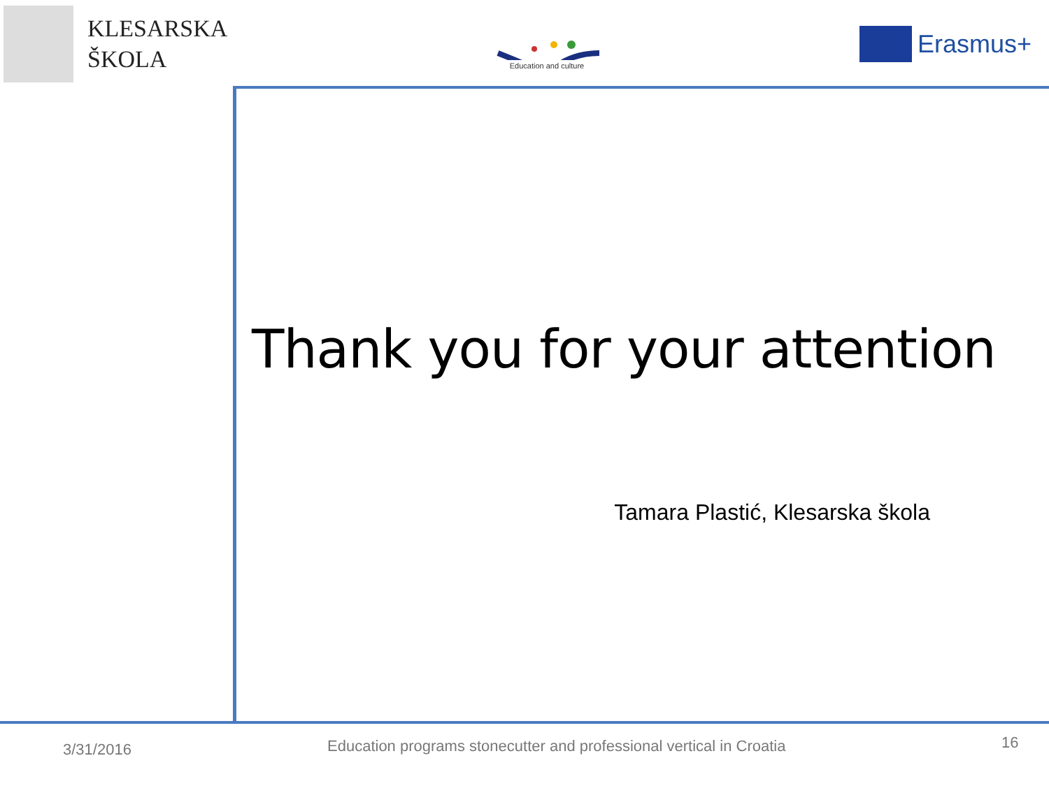KLESARSKA
ŠKOLA
Education and culture
Erasmus+
Thank you for your attention
Tamara Plastić, Klesarska škola
3/31/2016 Education programs stonecutter and professional vertical in Croatia 16